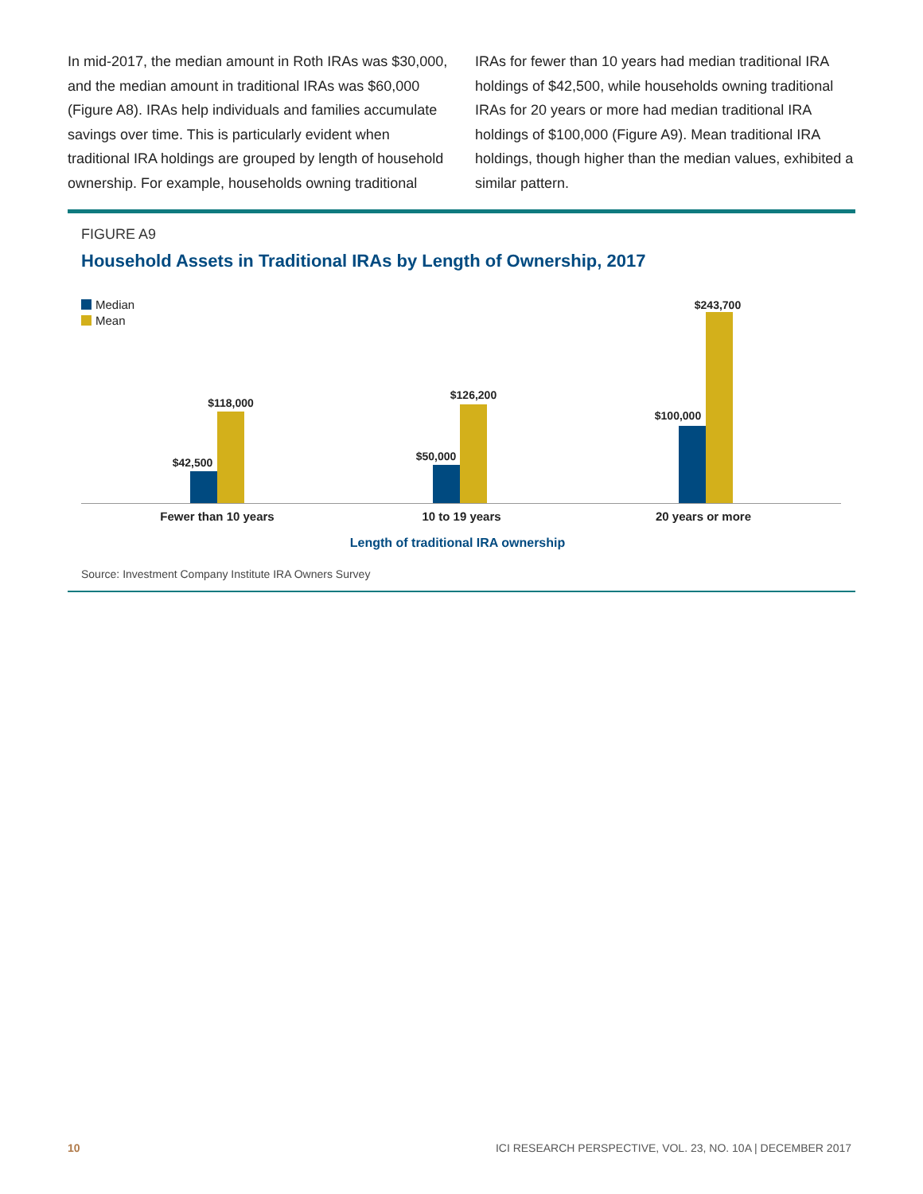In mid-2017, the median amount in Roth IRAs was $30,000, and the median amount in traditional IRAs was $60,000 (Figure A8). IRAs help individuals and families accumulate savings over time. This is particularly evident when traditional IRA holdings are grouped by length of household ownership. For example, households owning traditional
IRAs for fewer than 10 years had median traditional IRA holdings of $42,500, while households owning traditional IRAs for 20 years or more had median traditional IRA holdings of $100,000 (Figure A9). Mean traditional IRA holdings, though higher than the median values, exhibited a similar pattern.
FIGURE A9
Household Assets in Traditional IRAs by Length of Ownership, 2017
Median
Mean
$42,500
$118,000
$50,000
$126,200
$100,000
$243,700
Fewer than 10 years 10 to 19 years 20 years or more
Length of traditional IRA ownership
Source: Investment Company Institute IRA Owners Survey
10 ICI RESEARCH PERSPECTIVE, VOL. 23, NO. 10A | DECEMBER 2017